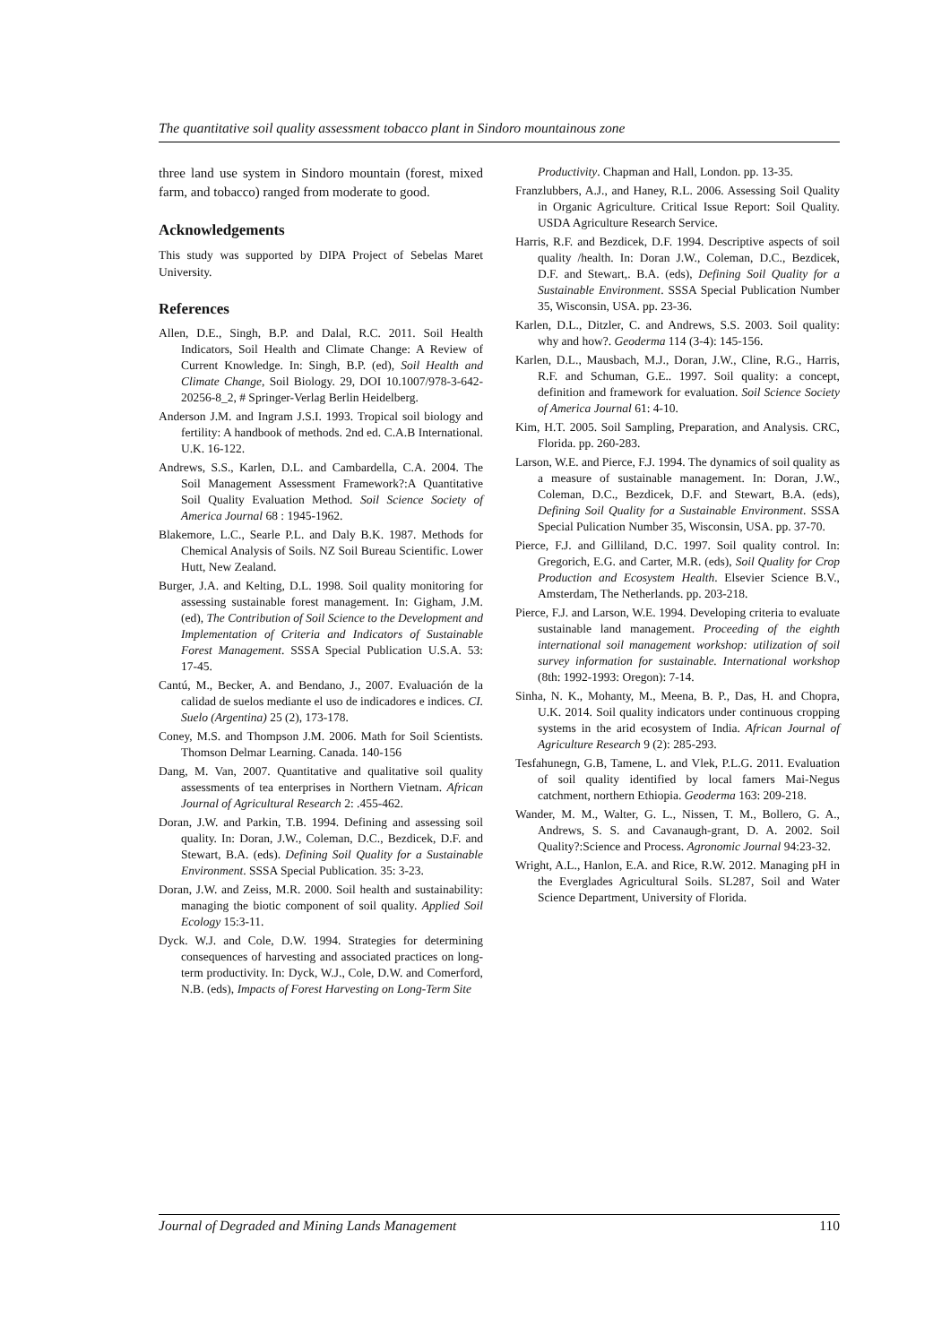The quantitative soil quality assessment tobacco plant in Sindoro mountainous zone
three land use system in Sindoro mountain (forest, mixed farm, and tobacco) ranged from moderate to good.
Acknowledgements
This study was supported by DIPA Project of Sebelas Maret University.
References
Allen, D.E., Singh, B.P. and Dalal, R.C. 2011. Soil Health Indicators, Soil Health and Climate Change: A Review of Current Knowledge. In: Singh, B.P. (ed), Soil Health and Climate Change, Soil Biology. 29, DOI 10.1007/978-3-642-20256-8_2, # Springer-Verlag Berlin Heidelberg.
Anderson J.M. and Ingram J.S.I. 1993. Tropical soil biology and fertility: A handbook of methods. 2nd ed. C.A.B International. U.K. 16-122.
Andrews, S.S., Karlen, D.L. and Cambardella, C.A. 2004. The Soil Management Assessment Framework?:A Quantitative Soil Quality Evaluation Method. Soil Science Society of America Journal 68 : 1945-1962.
Blakemore, L.C., Searle P.L. and Daly B.K. 1987. Methods for Chemical Analysis of Soils. NZ Soil Bureau Scientific. Lower Hutt, New Zealand.
Burger, J.A. and Kelting, D.L. 1998. Soil quality monitoring for assessing sustainable forest management. In: Gigham, J.M. (ed), The Contribution of Soil Science to the Development and Implementation of Criteria and Indicators of Sustainable Forest Management. SSSA Special Publication U.S.A. 53: 17-45.
Cantú, M., Becker, A. and Bendano, J., 2007. Evaluación de la calidad de suelos mediante el uso de indicadores e indices. CI. Suelo (Argentina) 25 (2), 173-178.
Coney, M.S. and Thompson J.M. 2006. Math for Soil Scientists. Thomson Delmar Learning. Canada. 140-156
Dang, M. Van, 2007. Quantitative and qualitative soil quality assessments of tea enterprises in Northern Vietnam. African Journal of Agricultural Research 2: .455-462.
Doran, J.W. and Parkin, T.B. 1994. Defining and assessing soil quality. In: Doran, J.W., Coleman, D.C., Bezdicek, D.F. and Stewart, B.A. (eds). Defining Soil Quality for a Sustainable Environment. SSSA Special Publication. 35: 3-23.
Doran, J.W. and Zeiss, M.R. 2000. Soil health and sustainability: managing the biotic component of soil quality. Applied Soil Ecology 15:3-11.
Dyck. W.J. and Cole, D.W. 1994. Strategies for determining consequences of harvesting and associated practices on long-term productivity. In: Dyck, W.J., Cole, D.W. and Comerford, N.B. (eds), Impacts of Forest Harvesting on Long-Term Site
Productivity. Chapman and Hall, London. pp. 13-35.
Franzlubbers, A.J., and Haney, R.L. 2006. Assessing Soil Quality in Organic Agriculture. Critical Issue Report: Soil Quality. USDA Agriculture Research Service.
Harris, R.F. and Bezdicek, D.F. 1994. Descriptive aspects of soil quality /health. In: Doran J.W., Coleman, D.C., Bezdicek, D.F. and Stewart,. B.A. (eds), Defining Soil Quality for a Sustainable Environment. SSSA Special Publication Number 35, Wisconsin, USA. pp. 23-36.
Karlen, D.L., Ditzler, C. and Andrews, S.S. 2003. Soil quality: why and how?. Geoderma 114 (3-4): 145-156.
Karlen, D.L., Mausbach, M.J., Doran, J.W., Cline, R.G., Harris, R.F. and Schuman, G.E.. 1997. Soil quality: a concept, definition and framework for evaluation. Soil Science Society of America Journal 61: 4-10.
Kim, H.T. 2005. Soil Sampling, Preparation, and Analysis. CRC, Florida. pp. 260-283.
Larson, W.E. and Pierce, F.J. 1994. The dynamics of soil quality as a measure of sustainable management. In: Doran, J.W., Coleman, D.C., Bezdicek, D.F. and Stewart, B.A. (eds), Defining Soil Quality for a Sustainable Environment. SSSA Special Pulication Number 35, Wisconsin, USA. pp. 37-70.
Pierce, F.J. and Gilliland, D.C. 1997. Soil quality control. In: Gregorich, E.G. and Carter, M.R. (eds), Soil Quality for Crop Production and Ecosystem Health. Elsevier Science B.V., Amsterdam, The Netherlands. pp. 203-218.
Pierce, F.J. and Larson, W.E. 1994. Developing criteria to evaluate sustainable land management. Proceeding of the eighth international soil management workshop: utilization of soil survey information for sustainable. International workshop (8th: 1992-1993: Oregon): 7-14.
Sinha, N. K., Mohanty, M., Meena, B. P., Das, H. and Chopra, U.K. 2014. Soil quality indicators under continuous cropping systems in the arid ecosystem of India. African Journal of Agriculture Research 9 (2): 285-293.
Tesfahunegn, G.B, Tamene, L. and Vlek, P.L.G. 2011. Evaluation of soil quality identified by local famers Mai-Negus catchment, northern Ethiopia. Geoderma 163: 209-218.
Wander, M. M., Walter, G. L., Nissen, T. M., Bollero, G. A., Andrews, S. S. and Cavanaugh-grant, D. A. 2002. Soil Quality?:Science and Process. Agronomic Journal 94:23-32.
Wright, A.L., Hanlon, E.A. and Rice, R.W. 2012. Managing pH in the Everglades Agricultural Soils. SL287, Soil and Water Science Department, University of Florida.
Journal of Degraded and Mining Lands Management 110